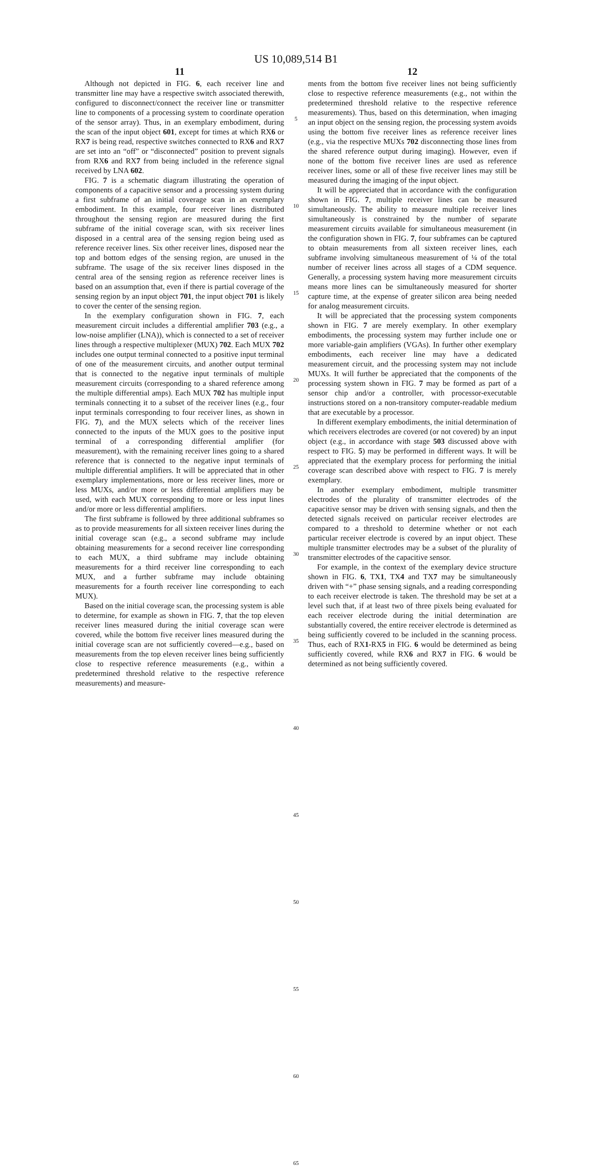US 10,089,514 B1
11
Although not depicted in FIG. 6, each receiver line and transmitter line may have a respective switch associated therewith, configured to disconnect/connect the receiver line or transmitter line to components of a processing system to coordinate operation of the sensor array). Thus, in an exemplary embodiment, during the scan of the input object 601, except for times at which RX6 or RX7 is being read, respective switches connected to RX6 and RX7 are set into an “off” or “disconnected” position to prevent signals from RX6 and RX7 from being included in the reference signal received by LNA 602.
FIG. 7 is a schematic diagram illustrating the operation of components of a capacitive sensor and a processing system during a first subframe of an initial coverage scan in an exemplary embodiment. In this example, four receiver lines distributed throughout the sensing region are measured during the first subframe of the initial coverage scan, with six receiver lines disposed in a central area of the sensing region being used as reference receiver lines. Six other receiver lines, disposed near the top and bottom edges of the sensing region, are unused in the subframe. The usage of the six receiver lines disposed in the central area of the sensing region as reference receiver lines is based on an assumption that, even if there is partial coverage of the sensing region by an input object 701, the input object 701 is likely to cover the center of the sensing region.
In the exemplary configuration shown in FIG. 7, each measurement circuit includes a differential amplifier 703 (e.g., a low-noise amplifier (LNA)), which is connected to a set of receiver lines through a respective multiplexer (MUX) 702. Each MUX 702 includes one output terminal connected to a positive input terminal of one of the measurement circuits, and another output terminal that is connected to the negative input terminals of multiple measurement circuits (corresponding to a shared reference among the multiple differential amps). Each MUX 702 has multiple input terminals connecting it to a subset of the receiver lines (e.g., four input terminals corresponding to four receiver lines, as shown in FIG. 7), and the MUX selects which of the receiver lines connected to the inputs of the MUX goes to the positive input terminal of a corresponding differential amplifier (for measurement), with the remaining receiver lines going to a shared reference that is connected to the negative input terminals of multiple differential amplifiers. It will be appreciated that in other exemplary implementations, more or less receiver lines, more or less MUXs, and/or more or less differential amplifiers may be used, with each MUX corresponding to more or less input lines and/or more or less differential amplifiers.
The first subframe is followed by three additional subframes so as to provide measurements for all sixteen receiver lines during the initial coverage scan (e.g., a second subframe may include obtaining measurements for a second receiver line corresponding to each MUX, a third subframe may include obtaining measurements for a third receiver line corresponding to each MUX, and a further subframe may include obtaining measurements for a fourth receiver line corresponding to each MUX).
Based on the initial coverage scan, the processing system is able to determine, for example as shown in FIG. 7, that the top eleven receiver lines measured during the initial coverage scan were covered, while the bottom five receiver lines measured during the initial coverage scan are not sufficiently covered—e.g., based on measurements from the top eleven receiver lines being sufficiently close to respective reference measurements (e.g., within a predetermined threshold relative to the respective reference measurements) and measure-
5
10
15
20
25
30
35
40
45
50
55
60
65
12
ments from the bottom five receiver lines not being sufficiently close to respective reference measurements (e.g., not within the predetermined threshold relative to the respective reference measurements). Thus, based on this determination, when imaging an input object on the sensing region, the processing system avoids using the bottom five receiver lines as reference receiver lines (e.g., via the respective MUXs 702 disconnecting those lines from the shared reference output during imaging). However, even if none of the bottom five receiver lines are used as reference receiver lines, some or all of these five receiver lines may still be measured during the imaging of the input object.
It will be appreciated that in accordance with the configuration shown in FIG. 7, multiple receiver lines can be measured simultaneously. The ability to measure multiple receiver lines simultaneously is constrained by the number of separate measurement circuits available for simultaneous measurement (in the configuration shown in FIG. 7, four subframes can be captured to obtain measurements from all sixteen receiver lines, each subframe involving simultaneous measurement of ¼ of the total number of receiver lines across all stages of a CDM sequence. Generally, a processing system having more measurement circuits means more lines can be simultaneously measured for shorter capture time, at the expense of greater silicon area being needed for analog measurement circuits.
It will be appreciated that the processing system components shown in FIG. 7 are merely exemplary. In other exemplary embodiments, the processing system may further include one or more variable-gain amplifiers (VGAs). In further other exemplary embodiments, each receiver line may have a dedicated measurement circuit, and the processing system may not include MUXs. It will further be appreciated that the components of the processing system shown in FIG. 7 may be formed as part of a sensor chip and/or a controller, with processor-executable instructions stored on a non-transitory computer-readable medium that are executable by a processor.
In different exemplary embodiments, the initial determination of which receivers electrodes are covered (or not covered) by an input object (e.g., in accordance with stage 503 discussed above with respect to FIG. 5) may be performed in different ways. It will be appreciated that the exemplary process for performing the initial coverage scan described above with respect to FIG. 7 is merely exemplary.
In another exemplary embodiment, multiple transmitter electrodes of the plurality of transmitter electrodes of the capacitive sensor may be driven with sensing signals, and then the detected signals received on particular receiver electrodes are compared to a threshold to determine whether or not each particular receiver electrode is covered by an input object. These multiple transmitter electrodes may be a subset of the plurality of transmitter electrodes of the capacitive sensor.
For example, in the context of the exemplary device structure shown in FIG. 6, TX1, TX4 and TX7 may be simultaneously driven with “+” phase sensing signals, and a reading corresponding to each receiver electrode is taken. The threshold may be set at a level such that, if at least two of three pixels being evaluated for each receiver electrode during the initial determination are substantially covered, the entire receiver electrode is determined as being sufficiently covered to be included in the scanning process. Thus, each of RX1-RX5 in FIG. 6 would be determined as being sufficiently covered, while RX6 and RX7 in FIG. 6 would be determined as not being sufficiently covered.